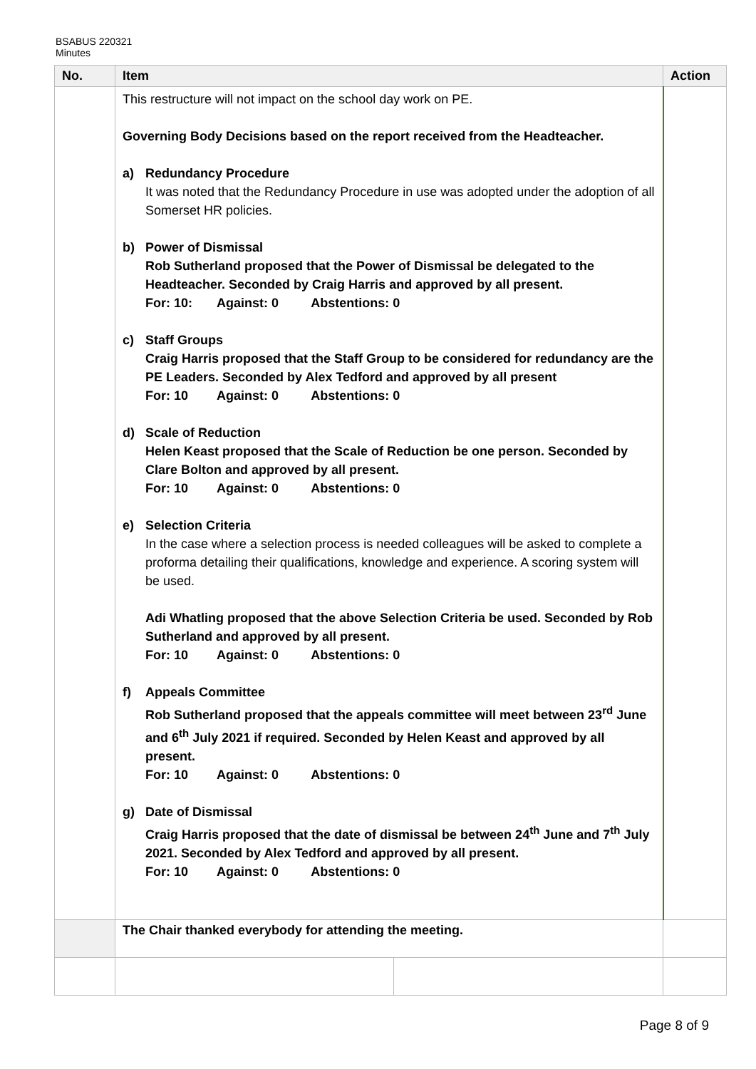BSABUS 220321
Minutes
| No. | Item | | Action |
| --- | --- | --- | --- |
| | This restructure will not impact on the school day work on PE. Governing Body Decisions based on the report received from the Headteacher. a) Redundancy Procedure It was noted that the Redundancy Procedure in use was adopted under the adoption of all Somerset HR policies. b) Power of Dismissal Rob Sutherland proposed that the Power of Dismissal be delegated to the Headteacher. Seconded by Craig Harris and approved by all present. For: 10: Against: 0 Abstentions: 0 c) Staff Groups Craig Harris proposed that the Staff Group to be considered for redundancy are the PE Leaders. Seconded by Alex Tedford and approved by all present For: 10 Against: 0 Abstentions: 0 d) Scale of Reduction Helen Keast proposed that the Scale of Reduction be one person. Seconded by Clare Bolton and approved by all present. For: 10 Against: 0 Abstentions: 0 e) Selection Criteria In the case where a selection process is needed colleagues will be asked to complete a proforma detailing their qualifications, knowledge and experience. A scoring system will be used. Adi Whatling proposed that the above Selection Criteria be used. Seconded by Rob Sutherland and approved by all present. For: 10 Against: 0 Abstentions: 0 f) Appeals Committee Rob Sutherland proposed that the appeals committee will meet between 23<sup>rd</sup> June and 6<sup>th</sup> July 2021 if required. Seconded by Helen Keast and approved by all present. For: 10 Against: 0 Abstentions: 0 g) Date of Dismissal Craig Harris proposed that the date of dismissal be between 24<sup>th</sup> June and 7<sup>th</sup> July 2021. Seconded by Alex Tedford and approved by all present. For: 10 Against: 0 Abstentions: 0 | | |
| | The Chair thanked everybody for attending the meeting. | | |
Page 8 of 9